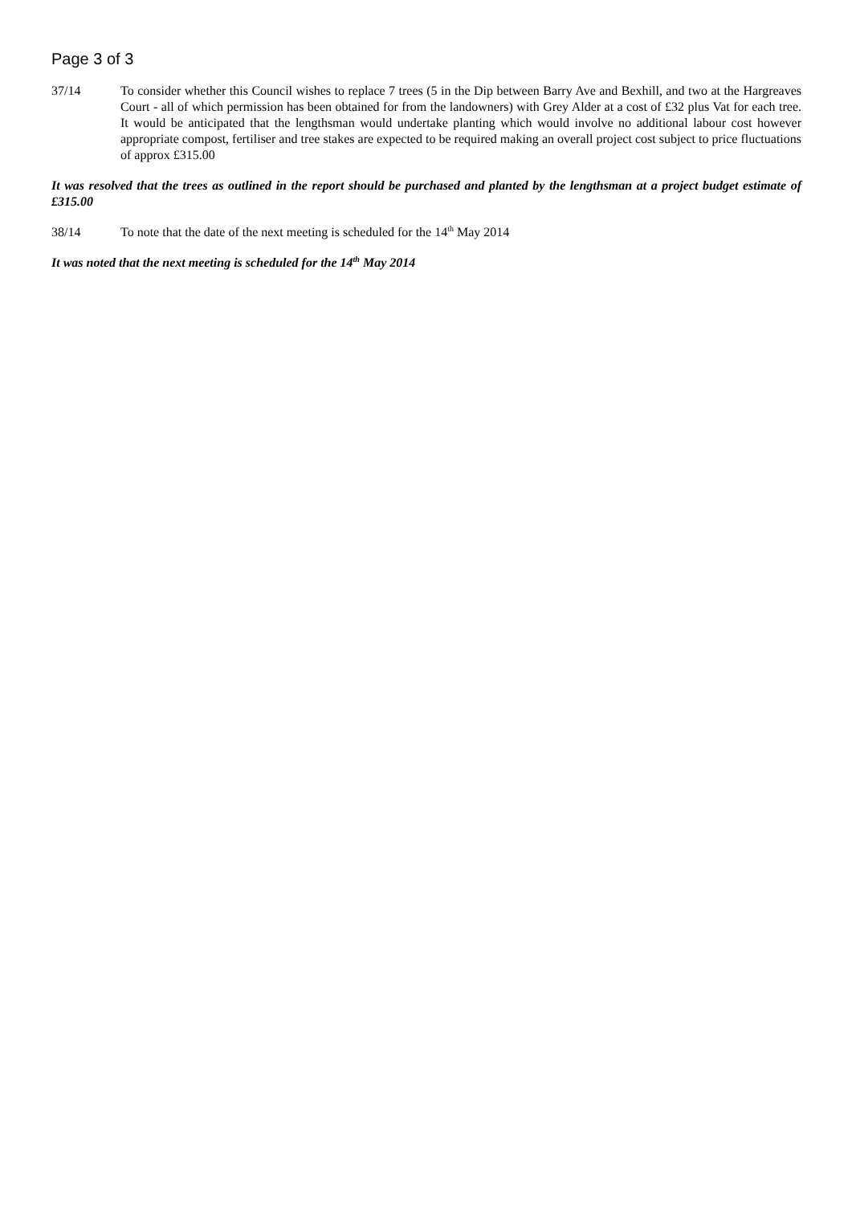Page 3 of 3
37/14 To consider whether this Council wishes to replace 7 trees (5 in the Dip between Barry Ave and Bexhill, and two at the Hargreaves Court - all of which permission has been obtained for from the landowners) with Grey Alder at a cost of £32 plus Vat for each tree. It would be anticipated that the lengthsman would undertake planting which would involve no additional labour cost however appropriate compost, fertiliser and tree stakes are expected to be required making an overall project cost subject to price fluctuations of approx £315.00
It was resolved that the trees as outlined in the report should be purchased and planted by the lengthsman at a project budget estimate of £315.00
38/14 To note that the date of the next meeting is scheduled for the 14<sup>th</sup> May 2014
It was noted that the next meeting is scheduled for the 14<sup>th</sup> May 2014